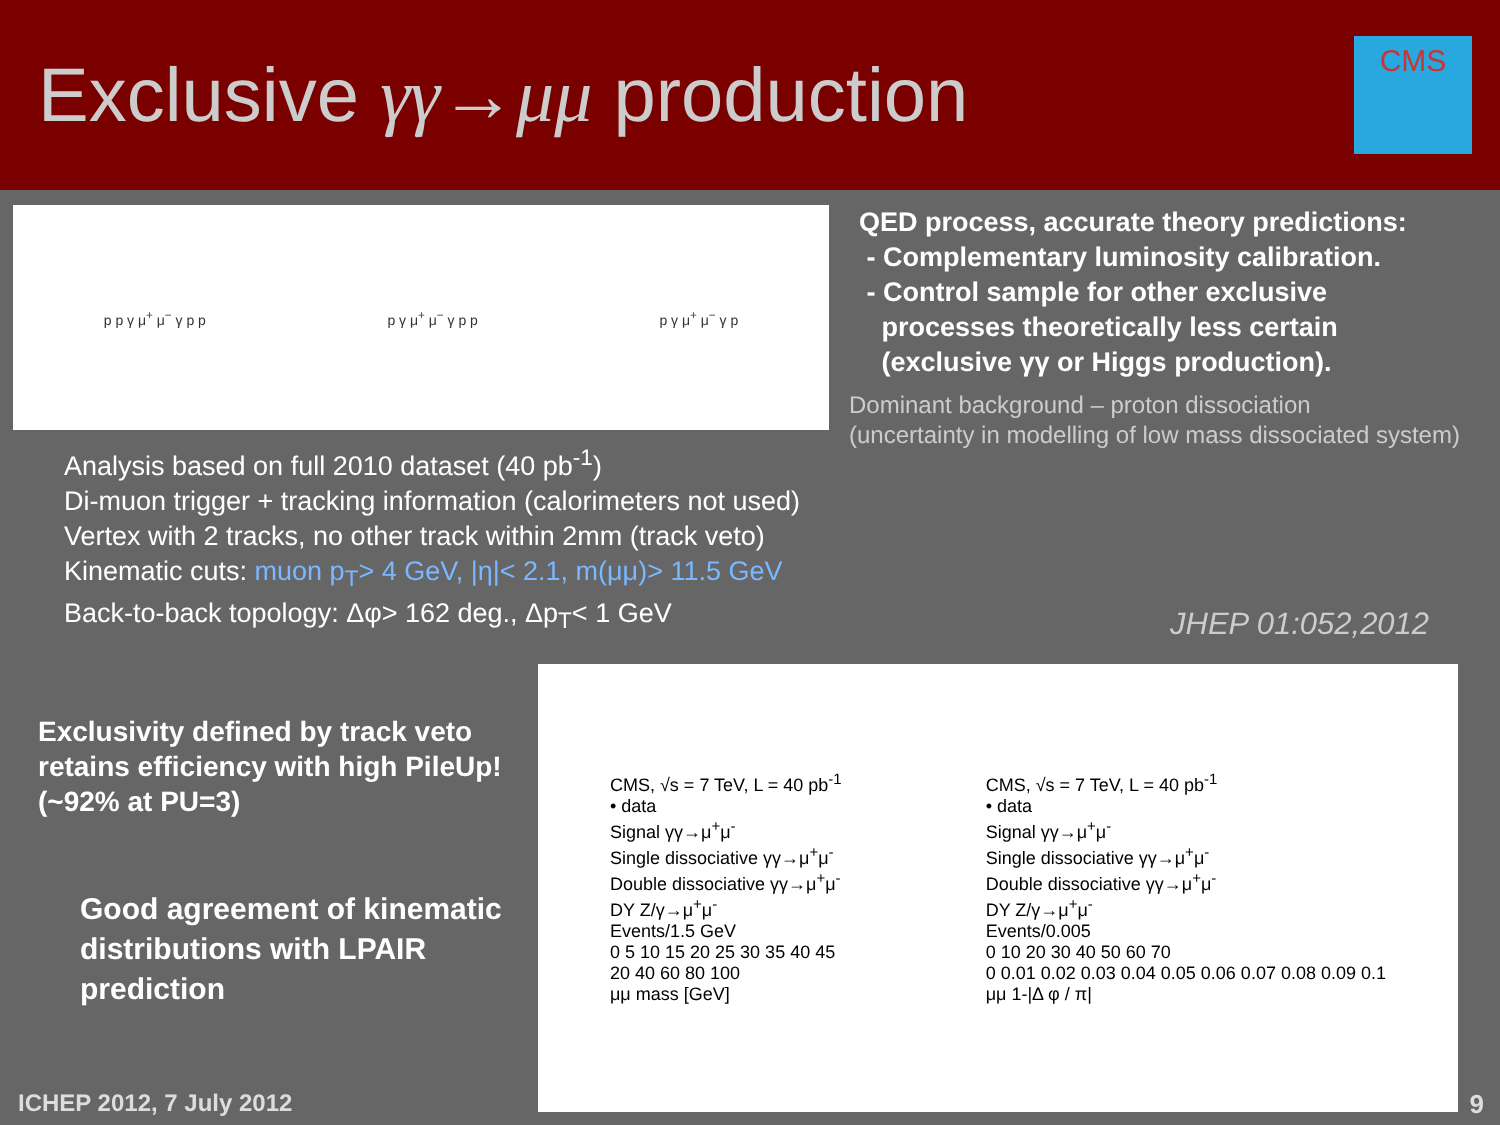Exclusive γγ→μμ production
CMS
p p γ μ<sup>+</sup> μ<sup>−</sup> γ p p p γ μ<sup>+</sup> μ<sup>−</sup> γ p p p γ μ<sup>+</sup> μ<sup>−</sup> γ p
QED process, accurate theory predictions:
- Complementary luminosity calibration.
- Control sample for other exclusive
processes theoretically less certain
(exclusive γγ or Higgs production).
Dominant background – proton dissociation
(uncertainty in modelling of low mass dissociated system)
Analysis based on full 2010 dataset (40 pb<sup>-1</sup>)
Di-muon trigger + tracking information (calorimeters not used)
Vertex with 2 tracks, no other track within 2mm (track veto)
Kinematic cuts: muon p<sub>T</sub>> 4 GeV, |η|< 2.1, m(μμ)> 11.5 GeV
Back-to-back topology: Δφ> 162 deg., Δp<sub>T</sub>< 1 GeV
JHEP 01:052,2012
Exclusivity defined by track veto retains efficiency with high PileUp! (~92% at PU=3)
Good agreement of kinematic distributions with LPAIR prediction
CMS, √s = 7 TeV, L = 40 pb<sup>-1</sup>
• data
Signal γγ→μ<sup>+</sup>μ<sup>-</sup>
Single dissociative γγ→μ<sup>+</sup>μ<sup>-</sup>
Double dissociative γγ→μ<sup>+</sup>μ<sup>-</sup>
DY Z/γ→μ<sup>+</sup>μ<sup>-</sup>
Events/1.5 GeV
0 5 10 15 20 25 30 35 40 45
20 40 60 80 100
μμ mass [GeV]
CMS, √s = 7 TeV, L = 40 pb<sup>-1</sup>
• data
Signal γγ→μ<sup>+</sup>μ<sup>-</sup>
Single dissociative γγ→μ<sup>+</sup>μ<sup>-</sup>
Double dissociative γγ→μ<sup>+</sup>μ<sup>-</sup>
DY Z/γ→μ<sup>+</sup>μ<sup>-</sup>
Events/0.005
0 10 20 30 40 50 60 70
0 0.01 0.02 0.03 0.04 0.05 0.06 0.07 0.08 0.09 0.1
μμ 1-|Δ φ / π|
ICHEP 2012, 7 July 2012 9